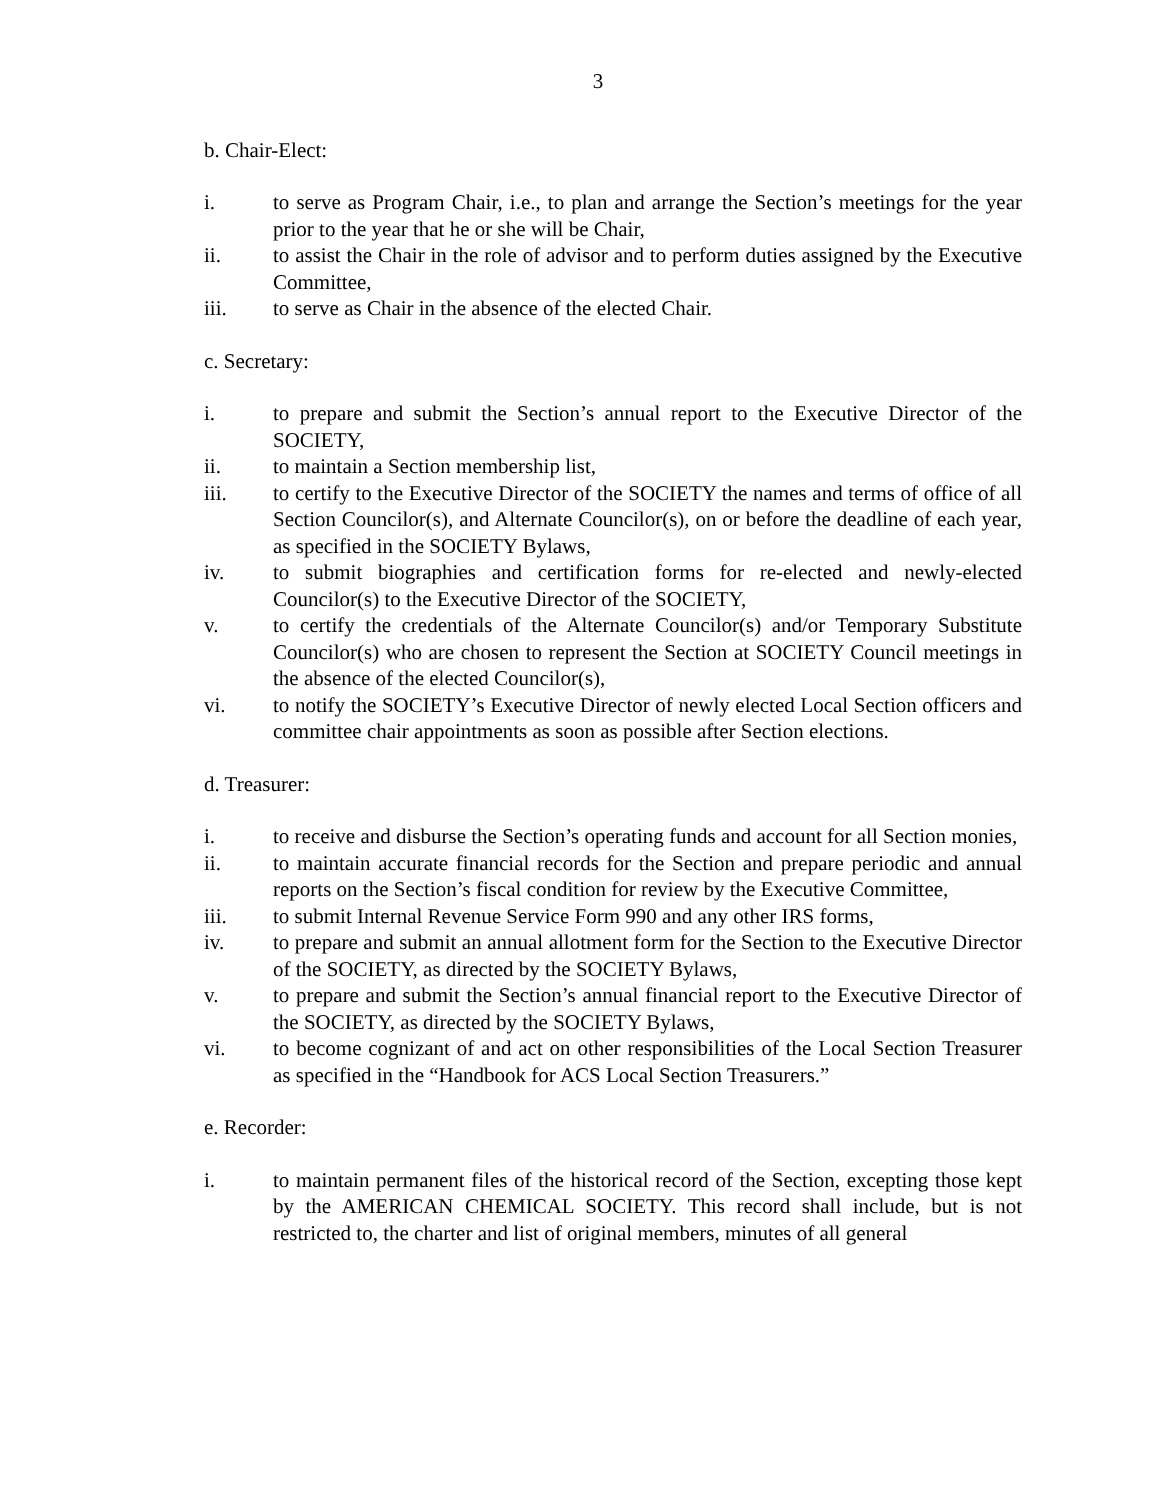3
b. Chair-Elect:
i. to serve as Program Chair, i.e., to plan and arrange the Section’s meetings for the year prior to the year that he or she will be Chair,
ii. to assist the Chair in the role of advisor and to perform duties assigned by the Executive Committee,
iii. to serve as Chair in the absence of the elected Chair.
c. Secretary:
i. to prepare and submit the Section’s annual report to the Executive Director of the SOCIETY,
ii. to maintain a Section membership list,
iii. to certify to the Executive Director of the SOCIETY the names and terms of office of all Section Councilor(s), and Alternate Councilor(s), on or before the deadline of each year, as specified in the SOCIETY Bylaws,
iv. to submit biographies and certification forms for re-elected and newly-elected Councilor(s) to the Executive Director of the SOCIETY,
v. to certify the credentials of the Alternate Councilor(s) and/or Temporary Substitute Councilor(s) who are chosen to represent the Section at SOCIETY Council meetings in the absence of the elected Councilor(s),
vi. to notify the SOCIETY’s Executive Director of newly elected Local Section officers and committee chair appointments as soon as possible after Section elections.
d. Treasurer:
i. to receive and disburse the Section’s operating funds and account for all Section monies,
ii. to maintain accurate financial records for the Section and prepare periodic and annual reports on the Section’s fiscal condition for review by the Executive Committee,
iii. to submit Internal Revenue Service Form 990 and any other IRS forms,
iv. to prepare and submit an annual allotment form for the Section to the Executive Director of the SOCIETY, as directed by the SOCIETY Bylaws,
v. to prepare and submit the Section’s annual financial report to the Executive Director of the SOCIETY, as directed by the SOCIETY Bylaws,
vi. to become cognizant of and act on other responsibilities of the Local Section Treasurer as specified in the “Handbook for ACS Local Section Treasurers.”
e. Recorder:
i. to maintain permanent files of the historical record of the Section, excepting those kept by the AMERICAN CHEMICAL SOCIETY. This record shall include, but is not restricted to, the charter and list of original members, minutes of all general